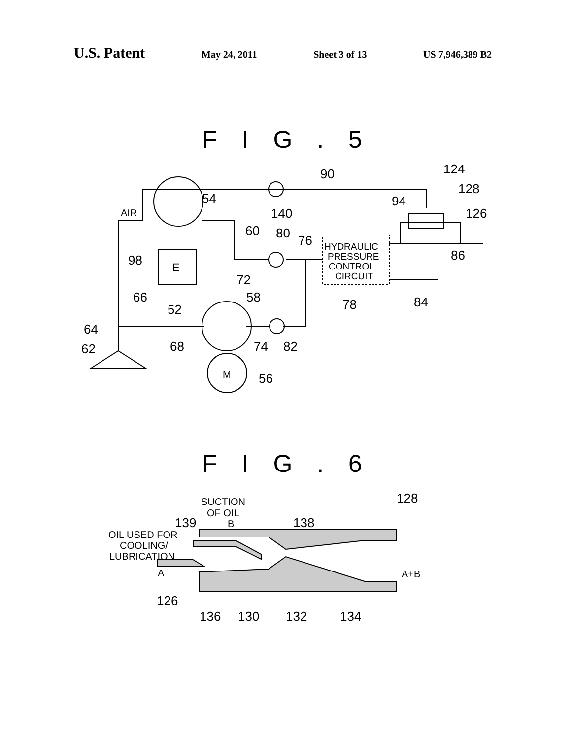U.S. Patent May 24, 2011 Sheet 3 of 13 US 7,946,389 B2
F I G . 5
90
124
54
AIR
140
128
94
126
60
80
76
HYDRAULIC
PRESSURE
CONTROL
CIRCUIT
86
98
E
72
66
52
58
78
84
64
62
68
74
82
M
56
F I G . 6
128
SUCTION
OF OIL
138
139
B
OIL USED FOR
COOLING/
LUBRICATION
A
A+B
126
136
130
132
134